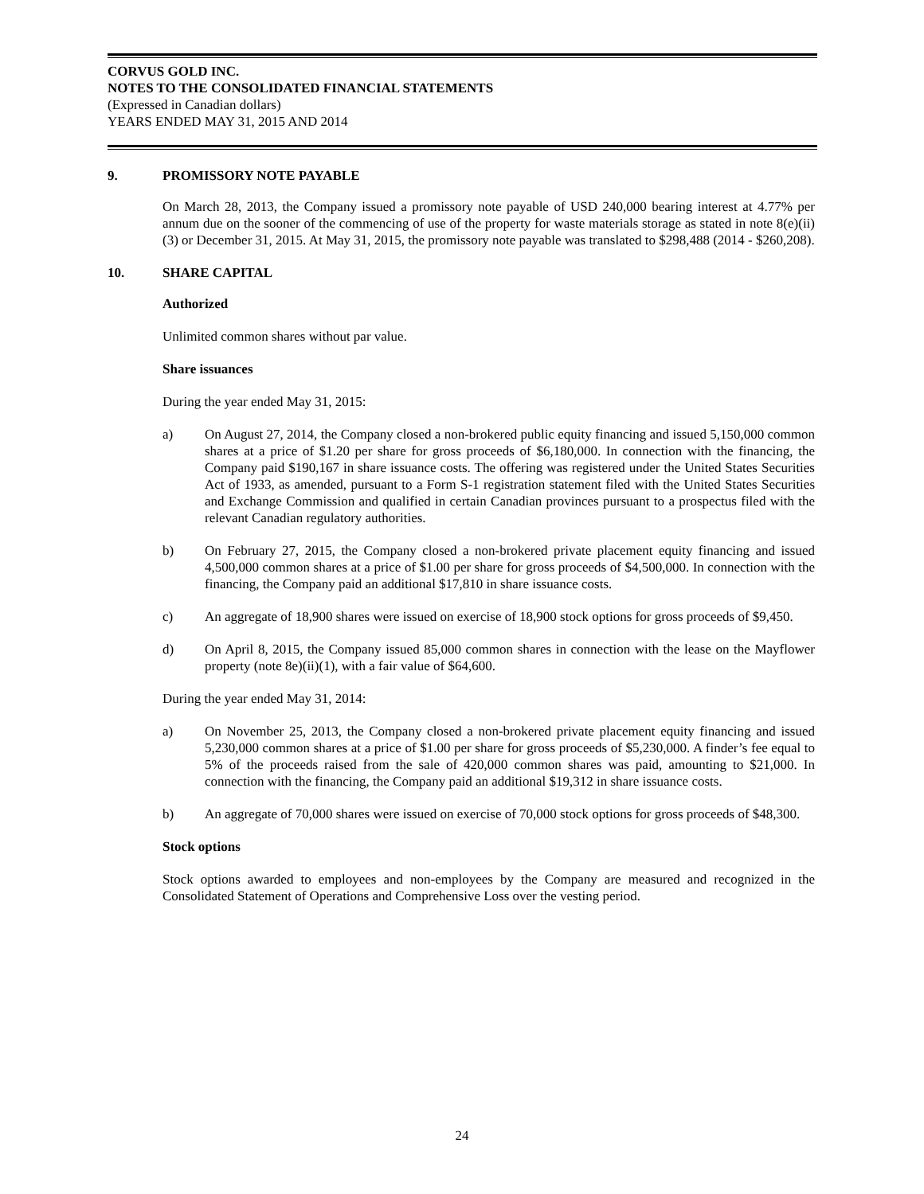CORVUS GOLD INC.
NOTES TO THE CONSOLIDATED FINANCIAL STATEMENTS
(Expressed in Canadian dollars)
YEARS ENDED MAY 31, 2015 AND 2014
9. PROMISSORY NOTE PAYABLE
On March 28, 2013, the Company issued a promissory note payable of USD 240,000 bearing interest at 4.77% per annum due on the sooner of the commencing of use of the property for waste materials storage as stated in note 8(e)(ii)(3) or December 31, 2015. At May 31, 2015, the promissory note payable was translated to $298,488 (2014 - $260,208).
10. SHARE CAPITAL
Authorized
Unlimited common shares without par value.
Share issuances
During the year ended May 31, 2015:
a) On August 27, 2014, the Company closed a non-brokered public equity financing and issued 5,150,000 common shares at a price of $1.20 per share for gross proceeds of $6,180,000. In connection with the financing, the Company paid $190,167 in share issuance costs. The offering was registered under the United States Securities Act of 1933, as amended, pursuant to a Form S-1 registration statement filed with the United States Securities and Exchange Commission and qualified in certain Canadian provinces pursuant to a prospectus filed with the relevant Canadian regulatory authorities.
b) On February 27, 2015, the Company closed a non-brokered private placement equity financing and issued 4,500,000 common shares at a price of $1.00 per share for gross proceeds of $4,500,000. In connection with the financing, the Company paid an additional $17,810 in share issuance costs.
c) An aggregate of 18,900 shares were issued on exercise of 18,900 stock options for gross proceeds of $9,450.
d) On April 8, 2015, the Company issued 85,000 common shares in connection with the lease on the Mayflower property (note 8e)(ii)(1), with a fair value of $64,600.
During the year ended May 31, 2014:
a) On November 25, 2013, the Company closed a non-brokered private placement equity financing and issued 5,230,000 common shares at a price of $1.00 per share for gross proceeds of $5,230,000. A finder’s fee equal to 5% of the proceeds raised from the sale of 420,000 common shares was paid, amounting to $21,000. In connection with the financing, the Company paid an additional $19,312 in share issuance costs.
b) An aggregate of 70,000 shares were issued on exercise of 70,000 stock options for gross proceeds of $48,300.
Stock options
Stock options awarded to employees and non-employees by the Company are measured and recognized in the Consolidated Statement of Operations and Comprehensive Loss over the vesting period.
24